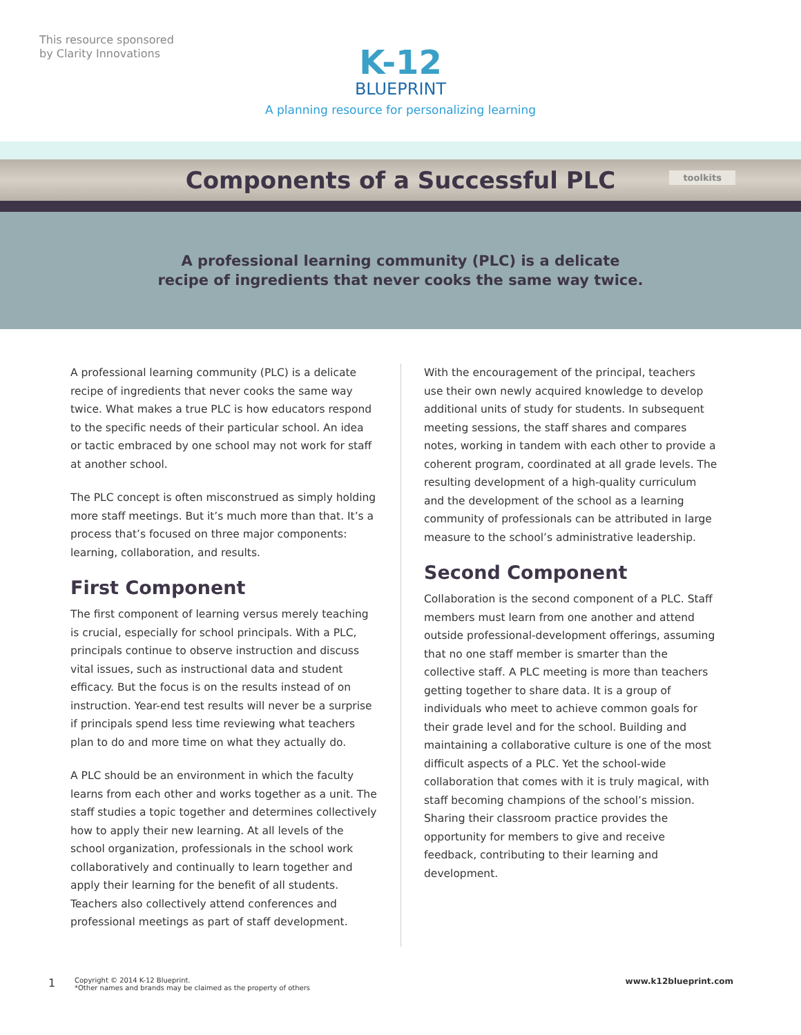This resource sponsored
by Clarity Innovations
K-12
BLUEPRINT
A planning resource for personalizing learning
Components of a Successful PLC
toolkits
A professional learning community (PLC) is a delicate
recipe of ingredients that never cooks the same way twice.
A professional learning community (PLC) is a delicate recipe of ingredients that never cooks the same way twice. What makes a true PLC is how educators respond to the specific needs of their particular school. An idea or tactic embraced by one school may not work for staff at another school.
The PLC concept is often misconstrued as simply holding more staff meetings. But it’s much more than that. It’s a process that’s focused on three major components: learning, collaboration, and results.
First Component
The first component of learning versus merely teaching is crucial, especially for school principals. With a PLC, principals continue to observe instruction and discuss vital issues, such as instructional data and student efficacy. But the focus is on the results instead of on instruction. Year-end test results will never be a surprise if principals spend less time reviewing what teachers plan to do and more time on what they actually do.
A PLC should be an environment in which the faculty learns from each other and works together as a unit. The staff studies a topic together and determines collectively how to apply their new learning. At all levels of the school organization, professionals in the school work collaboratively and continually to learn together and apply their learning for the benefit of all students. Teachers also collectively attend conferences and professional meetings as part of staff development.
With the encouragement of the principal, teachers use their own newly acquired knowledge to develop additional units of study for students. In subsequent meeting sessions, the staff shares and compares notes, working in tandem with each other to provide a coherent program, coordinated at all grade levels. The resulting development of a high-quality curriculum and the development of the school as a learning community of professionals can be attributed in large measure to the school’s administrative leadership.
Second Component
Collaboration is the second component of a PLC. Staff members must learn from one another and attend outside professional-development offerings, assuming that no one staff member is smarter than the collective staff. A PLC meeting is more than teachers getting together to share data. It is a group of individuals who meet to achieve common goals for their grade level and for the school. Building and maintaining a collaborative culture is one of the most difficult aspects of a PLC. Yet the school-wide collaboration that comes with it is truly magical, with staff becoming champions of the school’s mission. Sharing their classroom practice provides the opportunity for members to give and receive feedback, contributing to their learning and development.
1 Copyright © 2014 K-12 Blueprint.
*Other names and brands may be claimed as the property of others www.k12blueprint.com